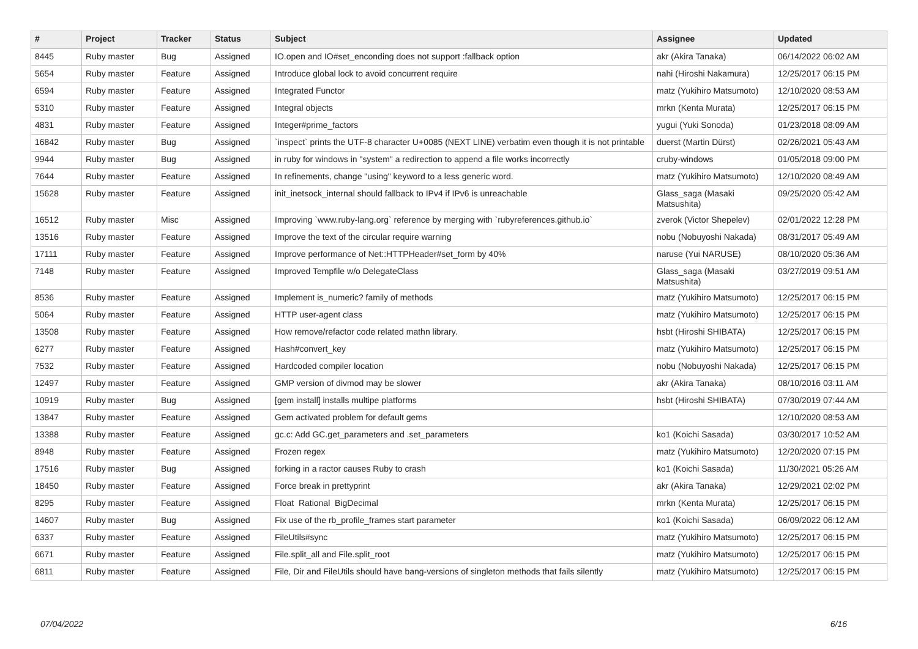| # | Project | Tracker | Status | Subject | Assignee | Updated |
| --- | --- | --- | --- | --- | --- | --- |
| 8445 | Ruby master | Bug | Assigned | IO.open and IO#set_enconding does not support :fallback option | akr (Akira Tanaka) | 06/14/2022 06:02 AM |
| 5654 | Ruby master | Feature | Assigned | Introduce global lock to avoid concurrent require | nahi (Hiroshi Nakamura) | 12/25/2017 06:15 PM |
| 6594 | Ruby master | Feature | Assigned | Integrated Functor | matz (Yukihiro Matsumoto) | 12/10/2020 08:53 AM |
| 5310 | Ruby master | Feature | Assigned | Integral objects | mrkn (Kenta Murata) | 12/25/2017 06:15 PM |
| 4831 | Ruby master | Feature | Assigned | Integer#prime_factors | yugui (Yuki Sonoda) | 01/23/2018 08:09 AM |
| 16842 | Ruby master | Bug | Assigned | `inspect` prints the UTF-8 character U+0085 (NEXT LINE) verbatim even though it is not printable | duerst (Martin Dürst) | 02/26/2021 05:43 AM |
| 9944 | Ruby master | Bug | Assigned | in ruby for windows in "system" a redirection to append a file works incorrectly | cruby-windows | 01/05/2018 09:00 PM |
| 7644 | Ruby master | Feature | Assigned | In refinements, change "using" keyword to a less generic word. | matz (Yukihiro Matsumoto) | 12/10/2020 08:49 AM |
| 15628 | Ruby master | Feature | Assigned | init_inetsock_internal should fallback to IPv4 if IPv6 is unreachable | Glass_saga (Masaki Matsushita) | 09/25/2020 05:42 AM |
| 16512 | Ruby master | Misc | Assigned | Improving `www.ruby-lang.org` reference by merging with `rubyreferences.github.io` | zverok (Victor Shepelev) | 02/01/2022 12:28 PM |
| 13516 | Ruby master | Feature | Assigned | Improve the text of the circular require warning | nobu (Nobuyoshi Nakada) | 08/31/2017 05:49 AM |
| 17111 | Ruby master | Feature | Assigned | Improve performance of Net::HTTPHeader#set_form by 40% | naruse (Yui NARUSE) | 08/10/2020 05:36 AM |
| 7148 | Ruby master | Feature | Assigned | Improved Tempfile w/o DelegateClass | Glass_saga (Masaki Matsushita) | 03/27/2019 09:51 AM |
| 8536 | Ruby master | Feature | Assigned | Implement is_numeric? family of methods | matz (Yukihiro Matsumoto) | 12/25/2017 06:15 PM |
| 5064 | Ruby master | Feature | Assigned | HTTP user-agent class | matz (Yukihiro Matsumoto) | 12/25/2017 06:15 PM |
| 13508 | Ruby master | Feature | Assigned | How remove/refactor code related mathn library. | hsbt (Hiroshi SHIBATA) | 12/25/2017 06:15 PM |
| 6277 | Ruby master | Feature | Assigned | Hash#convert_key | matz (Yukihiro Matsumoto) | 12/25/2017 06:15 PM |
| 7532 | Ruby master | Feature | Assigned | Hardcoded compiler location | nobu (Nobuyoshi Nakada) | 12/25/2017 06:15 PM |
| 12497 | Ruby master | Feature | Assigned | GMP version of divmod may be slower | akr (Akira Tanaka) | 08/10/2016 03:11 AM |
| 10919 | Ruby master | Bug | Assigned | [gem install] installs multipe platforms | hsbt (Hiroshi SHIBATA) | 07/30/2019 07:44 AM |
| 13847 | Ruby master | Feature | Assigned | Gem activated problem for default gems | | 12/10/2020 08:53 AM |
| 13388 | Ruby master | Feature | Assigned | gc.c: Add GC.get_parameters and .set_parameters | ko1 (Koichi Sasada) | 03/30/2017 10:52 AM |
| 8948 | Ruby master | Feature | Assigned | Frozen regex | matz (Yukihiro Matsumoto) | 12/20/2020 07:15 PM |
| 17516 | Ruby master | Bug | Assigned | forking in a ractor causes Ruby to crash | ko1 (Koichi Sasada) | 11/30/2021 05:26 AM |
| 18450 | Ruby master | Feature | Assigned | Force break in prettyprint | akr (Akira Tanaka) | 12/29/2021 02:02 PM |
| 8295 | Ruby master | Feature | Assigned | Float 󠄀 Rational 󠄀󠄀󠄀󠄀󠄀󠄀󠄀󠄀󠄀󠄀󠄀󠄀󠄀 BigDecimal 󠄀󠄀󠄀󠄀󠄀󠄀󠄀 | mrkn (Kenta Murata) | 12/25/2017 06:15 PM |
| 14607 | Ruby master | Bug | Assigned | Fix use of the rb_profile_frames start parameter | ko1 (Koichi Sasada) | 06/09/2022 06:12 AM |
| 6337 | Ruby master | Feature | Assigned | FileUtils#sync | matz (Yukihiro Matsumoto) | 12/25/2017 06:15 PM |
| 6671 | Ruby master | Feature | Assigned | File.split_all and File.split_root | matz (Yukihiro Matsumoto) | 12/25/2017 06:15 PM |
| 6811 | Ruby master | Feature | Assigned | File, Dir and FileUtils should have bang-versions of singleton methods that fails silently | matz (Yukihiro Matsumoto) | 12/25/2017 06:15 PM |
07/04/2022 6/16